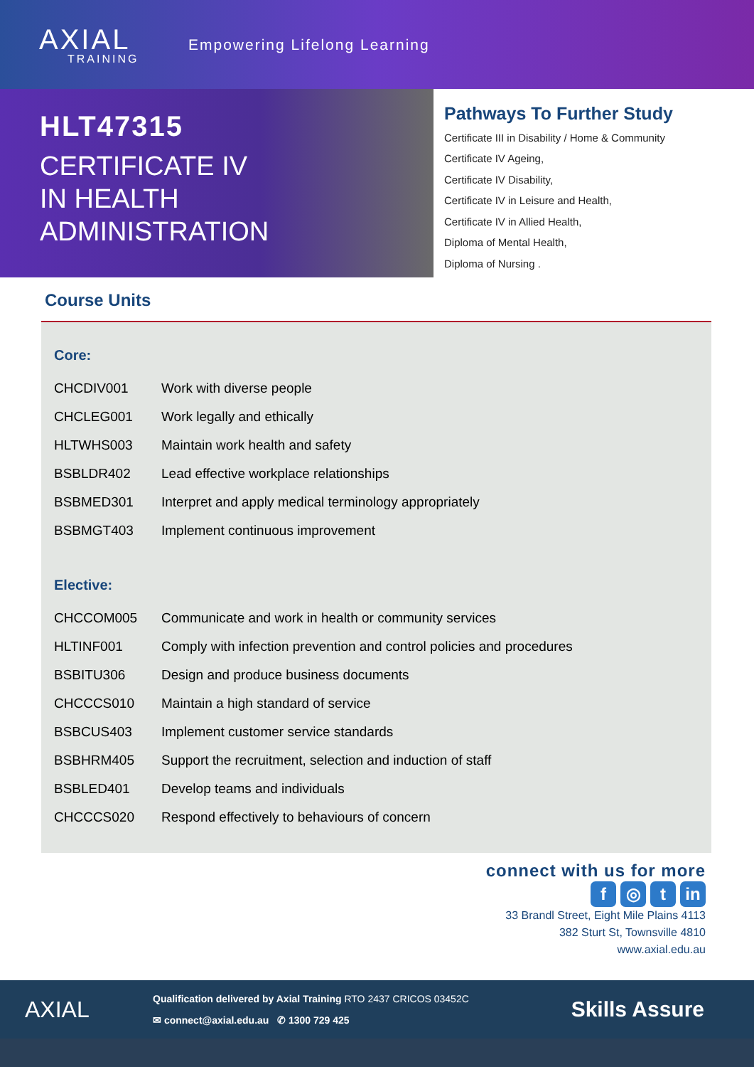AXIAL
TRAINING
Empowering Lifelong Learning
HLT47315
CERTIFICATE IV
IN HEALTH
ADMINISTRATION
Pathways To Further Study
Certificate III in Disability / Home & Community
Certificate IV Ageing,
Certificate IV Disability,
Certificate IV in Leisure and Health,
Certificate IV in Allied Health,
Diploma of Mental Health,
Diploma of Nursing .
Course Units
Core:
| CHCDIV001 | Work with diverse people |
| CHCLEG001 | Work legally and ethically |
| HLTWHS003 | Maintain work health and safety |
| BSBLDR402 | Lead effective workplace relationships |
| BSBMED301 | Interpret and apply medical terminology appropriately |
| BSBMGT403 | Implement continuous improvement |
Elective:
| CHCCOM005 | Communicate and work in health or community services |
| HLTINF001 | Comply with infection prevention and control policies and procedures |
| BSBITU306 | Design and produce business documents |
| CHCCCS010 | Maintain a high standard of service |
| BSBCUS403 | Implement customer service standards |
| BSBHRM405 | Support the recruitment, selection and induction of staff |
| BSBLED401 | Develop teams and individuals |
| CHCCCS020 | Respond effectively to behaviours of concern |
connect with us for more
f ◎ t in
33 Brandl Street, Eight Mile Plains 4113
382 Sturt St, Townsville 4810
www.axial.edu.au
AXIAL
Qualification delivered by Axial Training RTO 2437 CRICOS 03452C
✉ connect@axial.edu.au ✆ 1300 729 425
Skills Assure